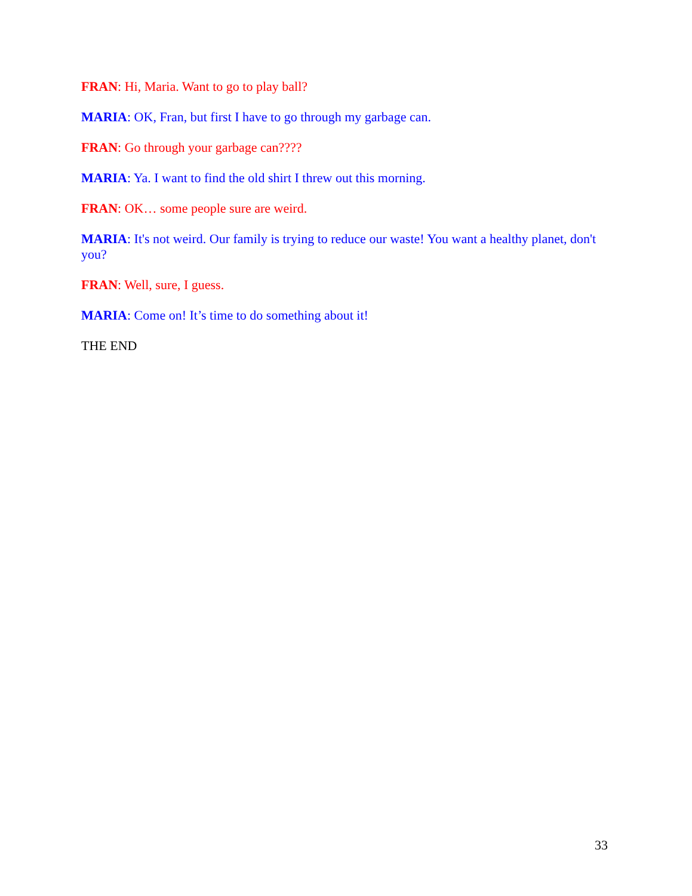FRAN: Hi, Maria. Want to go to play ball?
MARIA: OK, Fran, but first I have to go through my garbage can.
FRAN: Go through your garbage can????
MARIA: Ya. I want to find the old shirt I threw out this morning.
FRAN: OK… some people sure are weird.
MARIA: It's not weird. Our family is trying to reduce our waste! You want a healthy planet, don't you?
FRAN: Well, sure, I guess.
MARIA: Come on! It’s time to do something about it!
THE END
33